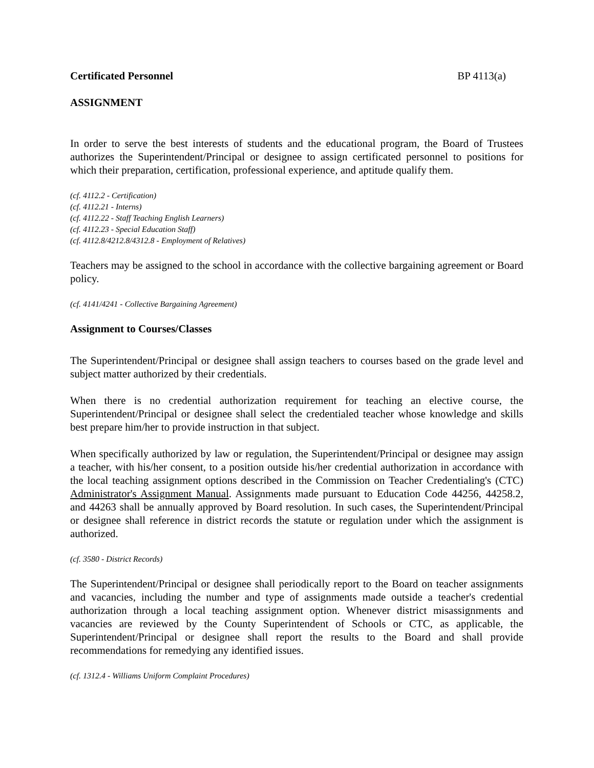Certificated Personnel BP 4113(a)
ASSIGNMENT
In order to serve the best interests of students and the educational program, the Board of Trustees authorizes the Superintendent/Principal or designee to assign certificated personnel to positions for which their preparation, certification, professional experience, and aptitude qualify them.
(cf. 4112.2 - Certification)
(cf. 4112.21 - Interns)
(cf. 4112.22 - Staff Teaching English Learners)
(cf. 4112.23 - Special Education Staff)
(cf. 4112.8/4212.8/4312.8 - Employment of Relatives)
Teachers may be assigned to the school in accordance with the collective bargaining agreement or Board policy.
(cf. 4141/4241 - Collective Bargaining Agreement)
Assignment to Courses/Classes
The Superintendent/Principal or designee shall assign teachers to courses based on the grade level and subject matter authorized by their credentials.
When there is no credential authorization requirement for teaching an elective course, the Superintendent/Principal or designee shall select the credentialed teacher whose knowledge and skills best prepare him/her to provide instruction in that subject.
When specifically authorized by law or regulation, the Superintendent/Principal or designee may assign a teacher, with his/her consent, to a position outside his/her credential authorization in accordance with the local teaching assignment options described in the Commission on Teacher Credentialing's (CTC) Administrator's Assignment Manual. Assignments made pursuant to Education Code 44256, 44258.2, and 44263 shall be annually approved by Board resolution. In such cases, the Superintendent/Principal or designee shall reference in district records the statute or regulation under which the assignment is authorized.
(cf. 3580 - District Records)
The Superintendent/Principal or designee shall periodically report to the Board on teacher assignments and vacancies, including the number and type of assignments made outside a teacher's credential authorization through a local teaching assignment option. Whenever district misassignments and vacancies are reviewed by the County Superintendent of Schools or CTC, as applicable, the Superintendent/Principal or designee shall report the results to the Board and shall provide recommendations for remedying any identified issues.
(cf. 1312.4 - Williams Uniform Complaint Procedures)